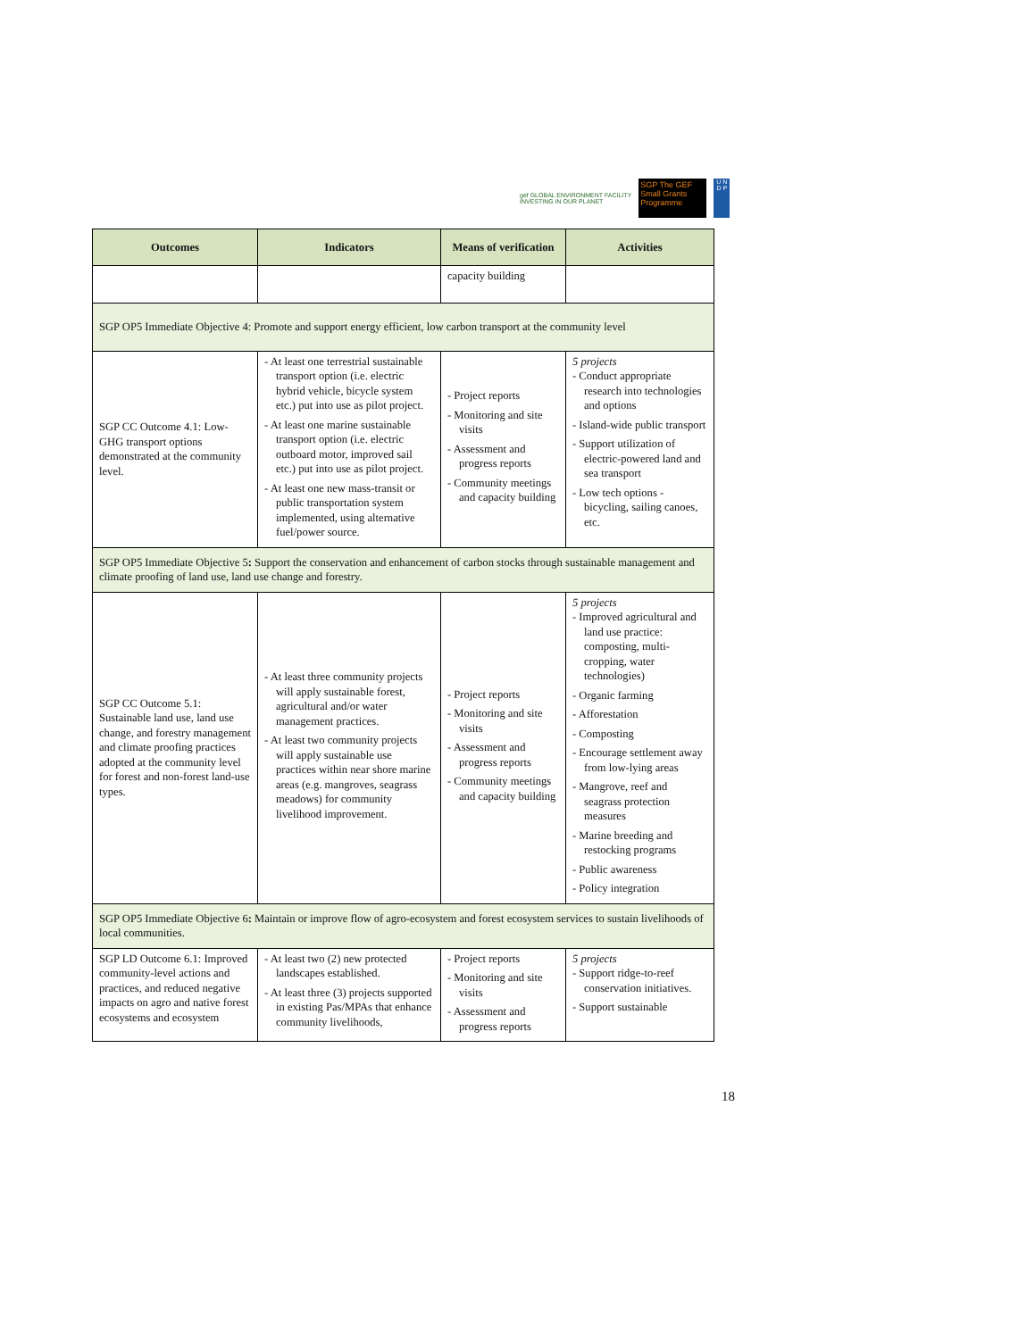gef GLOBAL ENVIRONMENT FACILITY
INVESTING IN OUR PLANET
SGP The GEF Small Grants Programme
U N D P
| Outcomes | Indicators | Means of verification | Activities |
| --- | --- | --- | --- |
| | | capacity building | |
| SGP OP5 Immediate Objective 4: Promote and support energy efficient, low carbon transport at the community level | | | |
| SGP CC Outcome 4.1: Low-GHG transport options demonstrated at the community level. | - At least one terrestrial sustainable transport option (i.e. electric hybrid vehicle, bicycle system etc.) put into use as pilot project. - At least one marine sustainable transport option (i.e. electric outboard motor, improved sail etc.) put into use as pilot project. - At least one new mass-transit or public transportation system implemented, using alternative fuel/power source. | - Project reports - Monitoring and site visits - Assessment and progress reports - Community meetings and capacity building | 5 projects - Conduct appropriate research into technologies and options - Island-wide public transport - Support utilization of electric-powered land and sea transport - Low tech options - bicycling, sailing canoes, etc. |
| SGP OP5 Immediate Objective 5 : Support the conservation and enhancement of carbon stocks through sustainable management and climate proofing of land use, land use change and forestry. | | | |
| SGP CC Outcome 5.1: Sustainable land use, land use change, and forestry management and climate proofing practices adopted at the community level for forest and non-forest land-use types. | - At least three community projects will apply sustainable forest, agricultural and/or water management practices. - At least two community projects will apply sustainable use practices within near shore marine areas (e.g. mangroves, seagrass meadows) for community livelihood improvement. | - Project reports - Monitoring and site visits - Assessment and progress reports - Community meetings and capacity building | 5 projects - Improved agricultural and land use practice: composting, multi-cropping, water technologies) - Organic farming - Afforestation - Composting - Encourage settlement away from low-lying areas - Mangrove, reef and seagrass protection measures - Marine breeding and restocking programs - Public awareness - Policy integration |
| SGP OP5 Immediate Objective 6 : Maintain or improve flow of agro-ecosystem and forest ecosystem services to sustain livelihoods of local communities. | | | |
| SGP LD Outcome 6.1: Improved community-level actions and practices, and reduced negative impacts on agro and native forest ecosystems and ecosystem | - At least two (2) new protected landscapes established. - At least three (3) projects supported in existing Pas/MPAs that enhance community livelihoods, | - Project reports - Monitoring and site visits - Assessment and progress reports | 5 projects - Support ridge-to-reef conservation initiatives. - Support sustainable |
18